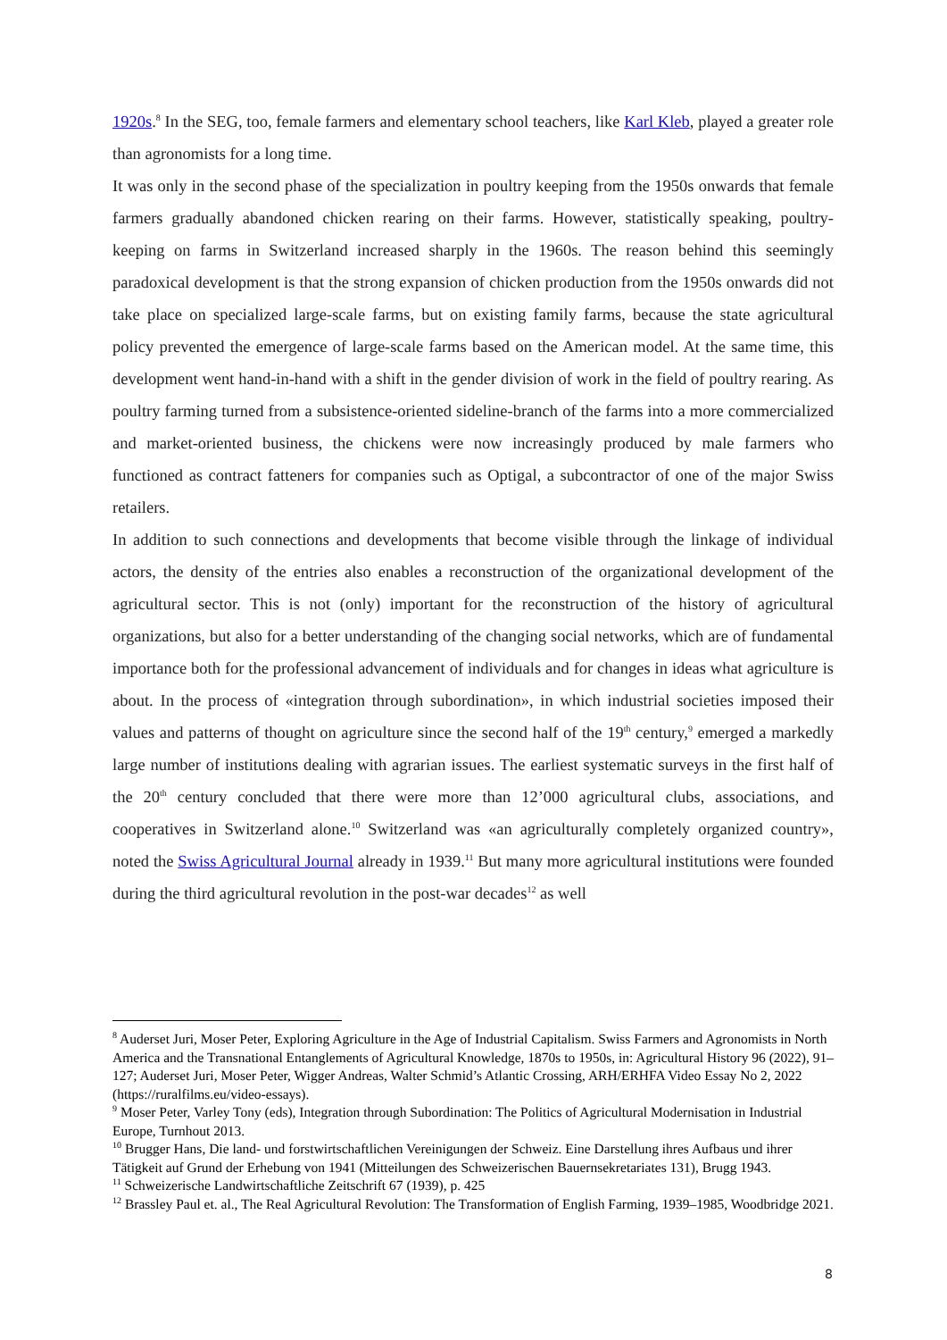1920s.<sup>8</sup> In the SEG, too, female farmers and elementary school teachers, like Karl Kleb, played a greater role than agronomists for a long time.
It was only in the second phase of the specialization in poultry keeping from the 1950s onwards that female farmers gradually abandoned chicken rearing on their farms. However, statistically speaking, poultry-keeping on farms in Switzerland increased sharply in the 1960s. The reason behind this seemingly paradoxical development is that the strong expansion of chicken production from the 1950s onwards did not take place on specialized large-scale farms, but on existing family farms, because the state agricultural policy prevented the emergence of large-scale farms based on the American model. At the same time, this development went hand-in-hand with a shift in the gender division of work in the field of poultry rearing. As poultry farming turned from a subsistence-oriented sideline-branch of the farms into a more commercialized and market-oriented business, the chickens were now increasingly produced by male farmers who functioned as contract fatteners for companies such as Optigal, a subcontractor of one of the major Swiss retailers.
In addition to such connections and developments that become visible through the linkage of individual actors, the density of the entries also enables a reconstruction of the organizational development of the agricultural sector. This is not (only) important for the reconstruction of the history of agricultural organizations, but also for a better understanding of the changing social networks, which are of fundamental importance both for the professional advancement of individuals and for changes in ideas what agriculture is about. In the process of «integration through subordination», in which industrial societies imposed their values and patterns of thought on agriculture since the second half of the 19<sup>th</sup> century,<sup>9</sup> emerged a markedly large number of institutions dealing with agrarian issues. The earliest systematic surveys in the first half of the 20<sup>th</sup> century concluded that there were more than 12’000 agricultural clubs, associations, and cooperatives in Switzerland alone.<sup>10</sup> Switzerland was «an agriculturally completely organized country», noted the Swiss Agricultural Journal already in 1939.<sup>11</sup> But many more agricultural institutions were founded during the third agricultural revolution in the post-war decades<sup>12</sup> as well
<sup>8</sup> Auderset Juri, Moser Peter, Exploring Agriculture in the Age of Industrial Capitalism. Swiss Farmers and Agronomists in North America and the Transnational Entanglements of Agricultural Knowledge, 1870s to 1950s, in: Agricultural History 96 (2022), 91–127; Auderset Juri, Moser Peter, Wigger Andreas, Walter Schmid’s Atlantic Crossing, ARH/ERHFA Video Essay No 2, 2022 (https://ruralfilms.eu/video-essays).
<sup>9</sup> Moser Peter, Varley Tony (eds), Integration through Subordination: The Politics of Agricultural Modernisation in Industrial Europe, Turnhout 2013.
<sup>10</sup> Brugger Hans, Die land- und forstwirtschaftlichen Vereinigungen der Schweiz. Eine Darstellung ihres Aufbaus und ihrer Tätigkeit auf Grund der Erhebung von 1941 (Mitteilungen des Schweizerischen Bauernsekretariates 131), Brugg 1943.
<sup>11</sup> Schweizerische Landwirtschaftliche Zeitschrift 67 (1939), p. 425
<sup>12</sup> Brassley Paul et. al., The Real Agricultural Revolution: The Transformation of English Farming, 1939–1985, Woodbridge 2021.
8